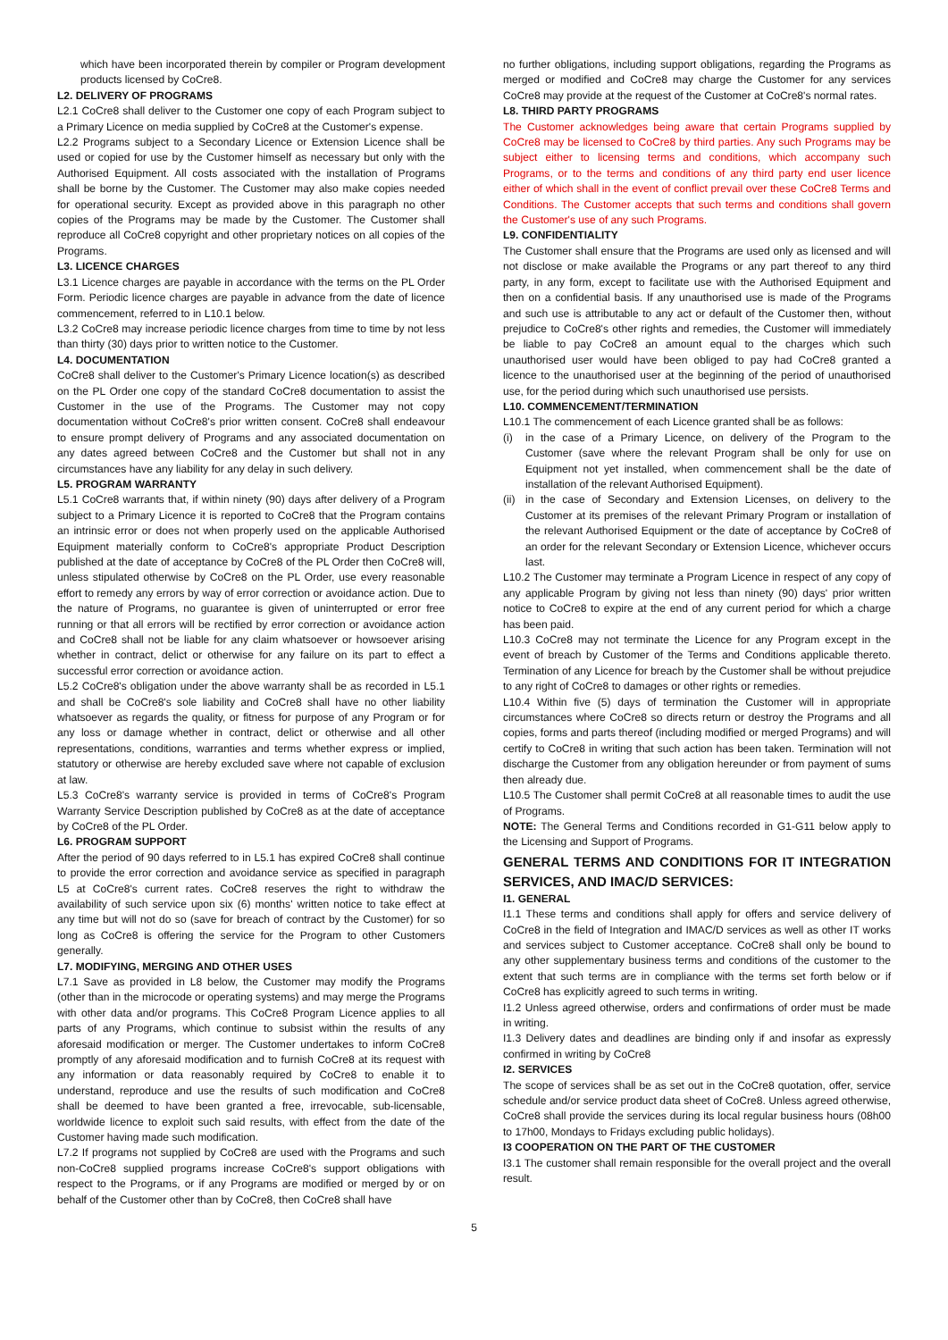which have been incorporated therein by compiler or Program development products licensed by CoCre8.
L2. DELIVERY OF PROGRAMS
L2.1 CoCre8 shall deliver to the Customer one copy of each Program subject to a Primary Licence on media supplied by CoCre8 at the Customer's expense.
L2.2 Programs subject to a Secondary Licence or Extension Licence shall be used or copied for use by the Customer himself as necessary but only with the Authorised Equipment. All costs associated with the installation of Programs shall be borne by the Customer. The Customer may also make copies needed for operational security. Except as provided above in this paragraph no other copies of the Programs may be made by the Customer. The Customer shall reproduce all CoCre8 copyright and other proprietary notices on all copies of the Programs.
L3. LICENCE CHARGES
L3.1 Licence charges are payable in accordance with the terms on the PL Order Form. Periodic licence charges are payable in advance from the date of licence commencement, referred to in L10.1 below.
L3.2 CoCre8 may increase periodic licence charges from time to time by not less than thirty (30) days prior to written notice to the Customer.
L4. DOCUMENTATION
CoCre8 shall deliver to the Customer's Primary Licence location(s) as described on the PL Order one copy of the standard CoCre8 documentation to assist the Customer in the use of the Programs. The Customer may not copy documentation without CoCre8's prior written consent. CoCre8 shall endeavour to ensure prompt delivery of Programs and any associated documentation on any dates agreed between CoCre8 and the Customer but shall not in any circumstances have any liability for any delay in such delivery.
L5. PROGRAM WARRANTY
L5.1 CoCre8 warrants that, if within ninety (90) days after delivery of a Program subject to a Primary Licence it is reported to CoCre8 that the Program contains an intrinsic error or does not when properly used on the applicable Authorised Equipment materially conform to CoCre8's appropriate Product Description published at the date of acceptance by CoCre8 of the PL Order then CoCre8 will, unless stipulated otherwise by CoCre8 on the PL Order, use every reasonable effort to remedy any errors by way of error correction or avoidance action. Due to the nature of Programs, no guarantee is given of uninterrupted or error free running or that all errors will be rectified by error correction or avoidance action and CoCre8 shall not be liable for any claim whatsoever or howsoever arising whether in contract, delict or otherwise for any failure on its part to effect a successful error correction or avoidance action.
L5.2 CoCre8's obligation under the above warranty shall be as recorded in L5.1 and shall be CoCre8's sole liability and CoCre8 shall have no other liability whatsoever as regards the quality, or fitness for purpose of any Program or for any loss or damage whether in contract, delict or otherwise and all other representations, conditions, warranties and terms whether express or implied, statutory or otherwise are hereby excluded save where not capable of exclusion at law.
L5.3 CoCre8's warranty service is provided in terms of CoCre8's Program Warranty Service Description published by CoCre8 as at the date of acceptance by CoCre8 of the PL Order.
L6. PROGRAM SUPPORT
After the period of 90 days referred to in L5.1 has expired CoCre8 shall continue to provide the error correction and avoidance service as specified in paragraph L5 at CoCre8's current rates. CoCre8 reserves the right to withdraw the availability of such service upon six (6) months' written notice to take effect at any time but will not do so (save for breach of contract by the Customer) for so long as CoCre8 is offering the service for the Program to other Customers generally.
L7. MODIFYING, MERGING AND OTHER USES
L7.1 Save as provided in L8 below, the Customer may modify the Programs (other than in the microcode or operating systems) and may merge the Programs with other data and/or programs. This CoCre8 Program Licence applies to all parts of any Programs, which continue to subsist within the results of any aforesaid modification or merger. The Customer undertakes to inform CoCre8 promptly of any aforesaid modification and to furnish CoCre8 at its request with any information or data reasonably required by CoCre8 to enable it to understand, reproduce and use the results of such modification and CoCre8 shall be deemed to have been granted a free, irrevocable, sub-licensable, worldwide licence to exploit such said results, with effect from the date of the Customer having made such modification.
L7.2 If programs not supplied by CoCre8 are used with the Programs and such non-CoCre8 supplied programs increase CoCre8's support obligations with respect to the Programs, or if any Programs are modified or merged by or on behalf of the Customer other than by CoCre8, then CoCre8 shall have
no further obligations, including support obligations, regarding the Programs as merged or modified and CoCre8 may charge the Customer for any services CoCre8 may provide at the request of the Customer at CoCre8's normal rates.
L8. THIRD PARTY PROGRAMS
The Customer acknowledges being aware that certain Programs supplied by CoCre8 may be licensed to CoCre8 by third parties. Any such Programs may be subject either to licensing terms and conditions, which accompany such Programs, or to the terms and conditions of any third party end user licence either of which shall in the event of conflict prevail over these CoCre8 Terms and Conditions. The Customer accepts that such terms and conditions shall govern the Customer's use of any such Programs.
L9. CONFIDENTIALITY
The Customer shall ensure that the Programs are used only as licensed and will not disclose or make available the Programs or any part thereof to any third party, in any form, except to facilitate use with the Authorised Equipment and then on a confidential basis. If any unauthorised use is made of the Programs and such use is attributable to any act or default of the Customer then, without prejudice to CoCre8's other rights and remedies, the Customer will immediately be liable to pay CoCre8 an amount equal to the charges which such unauthorised user would have been obliged to pay had CoCre8 granted a licence to the unauthorised user at the beginning of the period of unauthorised use, for the period during which such unauthorised use persists.
L10. COMMENCEMENT/TERMINATION
L10.1 The commencement of each Licence granted shall be as follows:
(i) in the case of a Primary Licence, on delivery of the Program to the Customer (save where the relevant Program shall be only for use on Equipment not yet installed, when commencement shall be the date of installation of the relevant Authorised Equipment).
(ii) in the case of Secondary and Extension Licenses, on delivery to the Customer at its premises of the relevant Primary Program or installation of the relevant Authorised Equipment or the date of acceptance by CoCre8 of an order for the relevant Secondary or Extension Licence, whichever occurs last.
L10.2 The Customer may terminate a Program Licence in respect of any copy of any applicable Program by giving not less than ninety (90) days' prior written notice to CoCre8 to expire at the end of any current period for which a charge has been paid.
L10.3 CoCre8 may not terminate the Licence for any Program except in the event of breach by Customer of the Terms and Conditions applicable thereto. Termination of any Licence for breach by the Customer shall be without prejudice to any right of CoCre8 to damages or other rights or remedies.
L10.4 Within five (5) days of termination the Customer will in appropriate circumstances where CoCre8 so directs return or destroy the Programs and all copies, forms and parts thereof (including modified or merged Programs) and will certify to CoCre8 in writing that such action has been taken. Termination will not discharge the Customer from any obligation hereunder or from payment of sums then already due.
L10.5 The Customer shall permit CoCre8 at all reasonable times to audit the use of Programs.
NOTE: The General Terms and Conditions recorded in G1-G11 below apply to the Licensing and Support of Programs.
GENERAL TERMS AND CONDITIONS FOR IT INTEGRATION SERVICES, AND IMAC/D SERVICES:
I1. GENERAL
I1.1 These terms and conditions shall apply for offers and service delivery of CoCre8 in the field of Integration and IMAC/D services as well as other IT works and services subject to Customer acceptance. CoCre8 shall only be bound to any other supplementary business terms and conditions of the customer to the extent that such terms are in compliance with the terms set forth below or if CoCre8 has explicitly agreed to such terms in writing.
I1.2 Unless agreed otherwise, orders and confirmations of order must be made in writing.
I1.3 Delivery dates and deadlines are binding only if and insofar as expressly confirmed in writing by CoCre8
I2. SERVICES
The scope of services shall be as set out in the CoCre8 quotation, offer, service schedule and/or service product data sheet of CoCre8. Unless agreed otherwise, CoCre8 shall provide the services during its local regular business hours (08h00 to 17h00, Mondays to Fridays excluding public holidays).
I3 COOPERATION ON THE PART OF THE CUSTOMER
I3.1 The customer shall remain responsible for the overall project and the overall result.
5